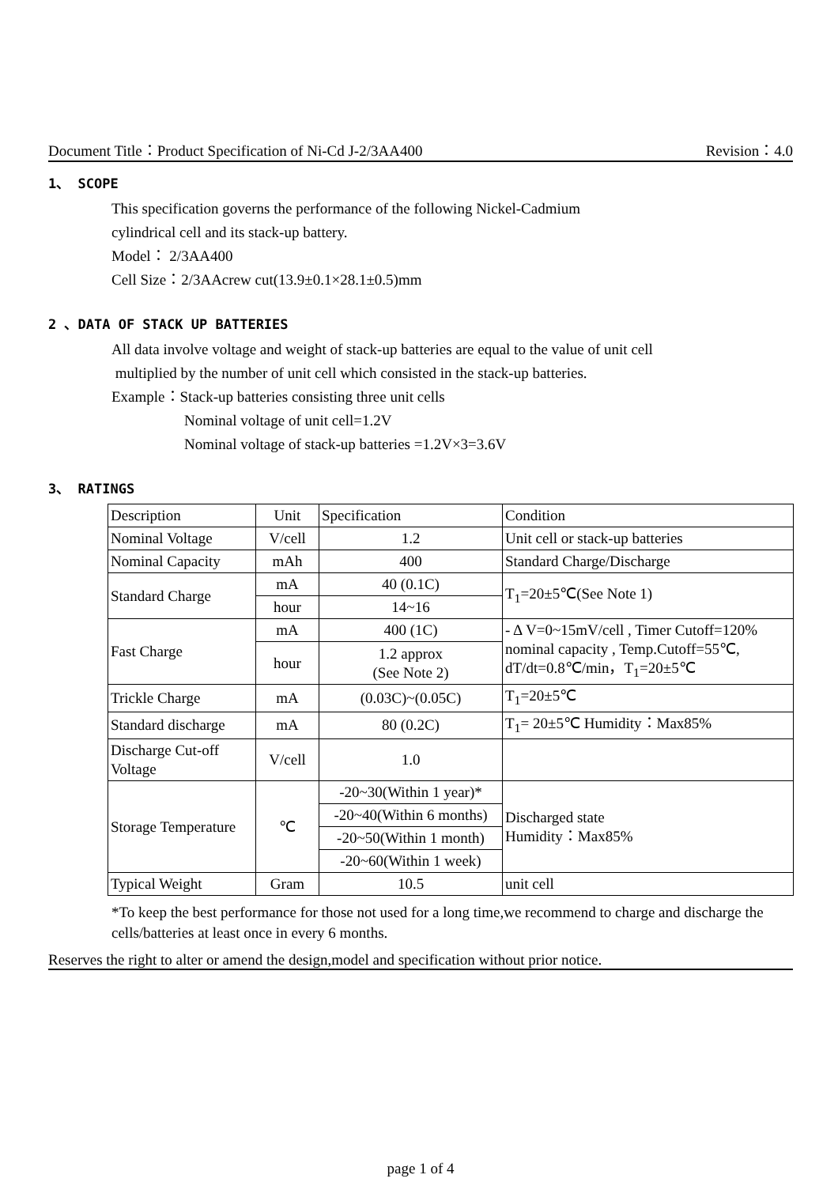Document Title：Product Specification of Ni-Cd J-2/3AA400 Revision：4.0
1、 SCOPE
This specification governs the performance of the following Nickel-Cadmium
cylindrical cell and its stack-up battery.
Model： 2/3AA400
Cell Size：2/3AAcrew cut(13.9±0.1×28.1±0.5)mm
2 、DATA OF STACK UP BATTERIES
All data involve voltage and weight of stack-up batteries are equal to the value of unit cell
multiplied by the number of unit cell which consisted in the stack-up batteries.
Example：Stack-up batteries consisting three unit cells
Nominal voltage of unit cell=1.2V
Nominal voltage of stack-up batteries =1.2V×3=3.6V
3、 RATINGS
| Description | Unit | Specification | Condition |
| Nominal Voltage | V/cell | 1.2 | Unit cell or stack-up batteries |
| Nominal Capacity | mAh | 400 | Standard Charge/Discharge |
| Standard Charge | mA | 40 (0.1C) | T<sub>1</sub>=20±5℃(See Note 1) |
| | hour | 14~16 | |
| Fast Charge | mA | 400 (1C) | - Δ V=0~15mV/cell , Timer Cutoff=120% nominal capacity , Temp.Cutoff=55℃, dT/dt=0.8℃/min，T<sub>1</sub>=20±5℃ |
| | hour | 1.2 approx (See Note 2) | |
| Trickle Charge | mA | (0.03C)~(0.05C) | T<sub>1</sub>=20±5℃ |
| Standard discharge | mA | 80 (0.2C) | T<sub>1</sub>= 20±5℃ Humidity：Max85% |
| Discharge Cut-off Voltage | V/cell | 1.0 | |
| Storage Temperature | ℃ | -20~30(Within 1 year)* | Discharged state Humidity：Max85% |
| | | -20~40(Within 6 months) | |
| | | -20~50(Within 1 month) | |
| | | -20~60(Within 1 week) | |
| Typical Weight | Gram | 10.5 | unit cell |
*To keep the best performance for those not used for a long time,we recommend to charge and discharge the cells/batteries at least once in every 6 months.
Reserves the right to alter or amend the design,model and specification without prior notice.
page 1 of 4